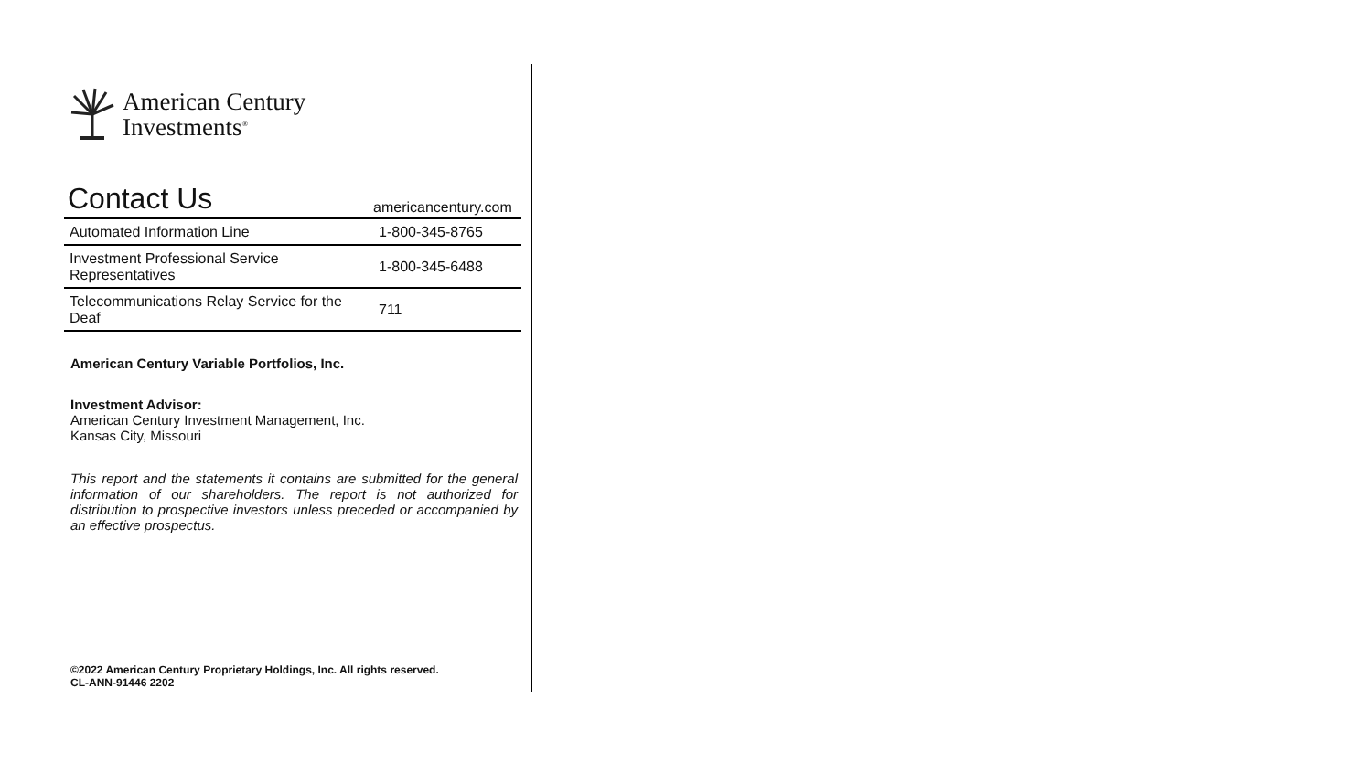American Century
Investments<sup>®</sup>
Contact Us
americancentury.com
| Automated Information Line | 1-800-345-8765 |
| Investment Professional Service Representatives | 1-800-345-6488 |
| Telecommunications Relay Service for the Deaf | 711 |
American Century Variable Portfolios, Inc.
Investment Advisor:
American Century Investment Management, Inc.
Kansas City, Missouri
This report and the statements it contains are submitted for the general information of our shareholders. The report is not authorized for distribution to prospective investors unless preceded or accompanied by an effective prospectus.
©2022 American Century Proprietary Holdings, Inc. All rights reserved.
CL-ANN-91446 2202